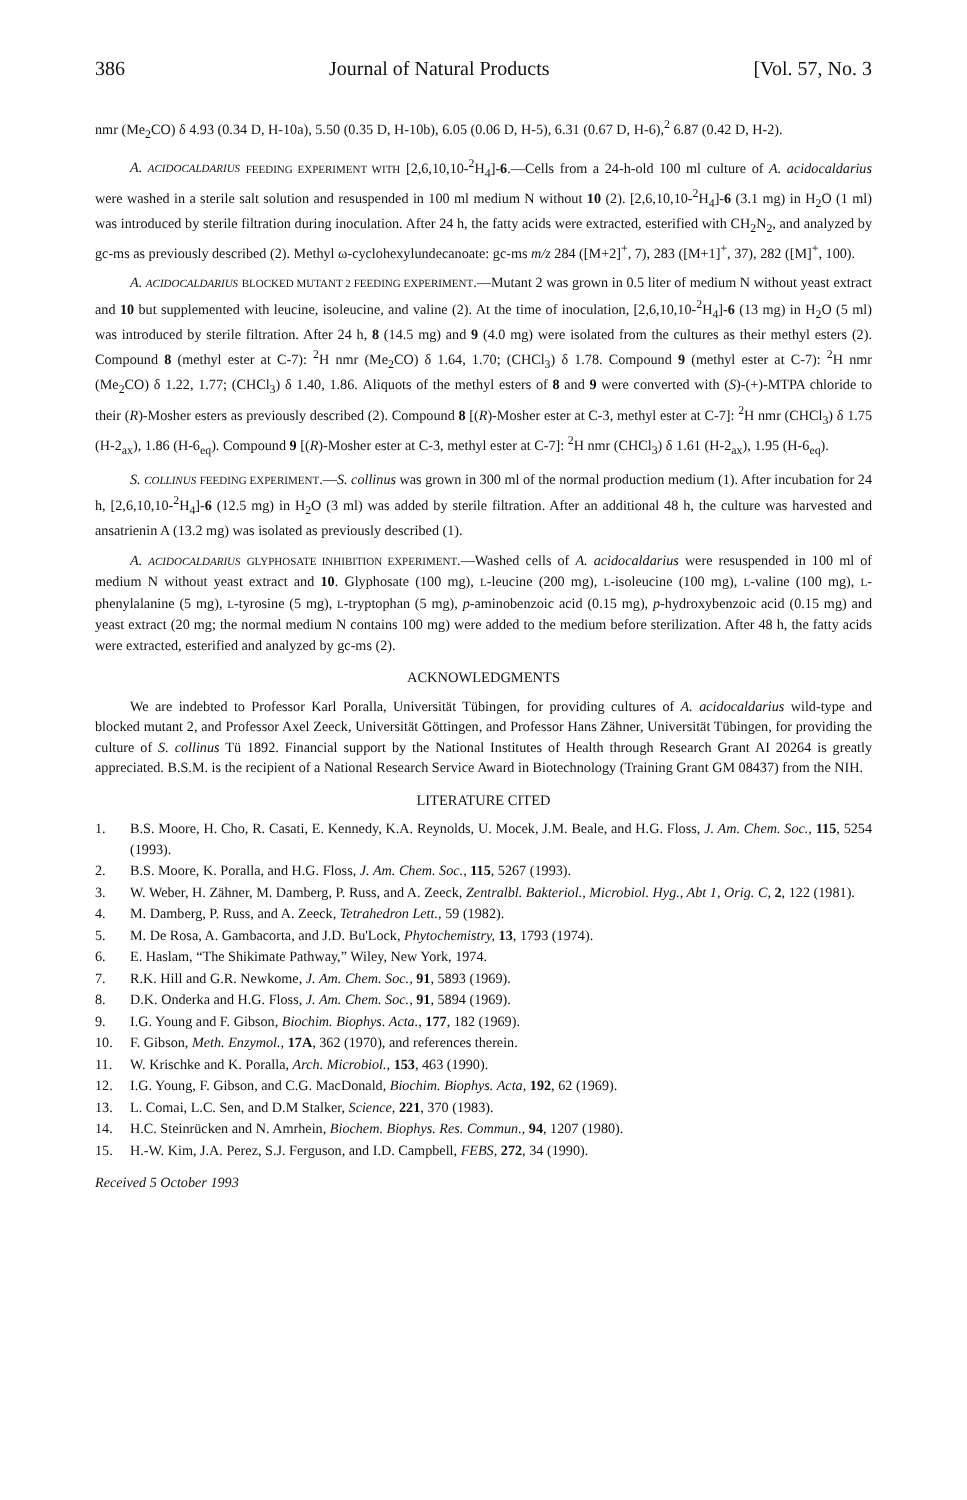386 Journal of Natural Products [Vol. 57, No. 3
nmr (Me<sub>2</sub>CO) δ 4.93 (0.34 D, H-10a), 5.50 (0.35 D, H-10b), 6.05 (0.06 D, H-5), 6.31 (0.67 D, H-6),<sup>2</sup> 6.87 (0.42 D, H-2).
A. ACIDOCALDARIUS FEEDING EXPERIMENT WITH [2,6,10,10-<sup>2</sup>H<sub>4</sub>]-6.—Cells from a 24-h-old 100 ml culture of A. acidocaldarius were washed in a sterile salt solution and resuspended in 100 ml medium N without 10 (2). [2,6,10,10-<sup>2</sup>H<sub>4</sub>]-6 (3.1 mg) in H<sub>2</sub>O (1 ml) was introduced by sterile filtration during inoculation. After 24 h, the fatty acids were extracted, esterified with CH<sub>2</sub>N<sub>2</sub>, and analyzed by gc-ms as previously described (2). Methyl ω-cyclohexylundecanoate: gc-ms m/z 284 ([M+2]<sup>+</sup>, 7), 283 ([M+1]<sup>+</sup>, 37), 282 ([M]<sup>+</sup>, 100).
A. ACIDOCALDARIUS BLOCKED MUTANT 2 FEEDING EXPERIMENT.—Mutant 2 was grown in 0.5 liter of medium N without yeast extract and 10 but supplemented with leucine, isoleucine, and valine (2). At the time of inoculation, [2,6,10,10-<sup>2</sup>H<sub>4</sub>]-6 (13 mg) in H<sub>2</sub>O (5 ml) was introduced by sterile filtration. After 24 h, 8 (14.5 mg) and 9 (4.0 mg) were isolated from the cultures as their methyl esters (2). Compound 8 (methyl ester at C-7): <sup>2</sup>H nmr (Me<sub>2</sub>CO) δ 1.64, 1.70; (CHCl<sub>3</sub>) δ 1.78. Compound 9 (methyl ester at C-7): <sup>2</sup>H nmr (Me<sub>2</sub>CO) δ 1.22, 1.77; (CHCl<sub>3</sub>) δ 1.40, 1.86. Aliquots of the methyl esters of 8 and 9 were converted with (S)-(+)-MTPA chloride to their (R)-Mosher esters as previously described (2). Compound 8 [(R)-Mosher ester at C-3, methyl ester at C-7]: <sup>2</sup>H nmr (CHCl<sub>3</sub>) δ 1.75 (H-2<sub>ax</sub>), 1.86 (H-6<sub>eq</sub>). Compound 9 [(R)-Mosher ester at C-3, methyl ester at C-7]: <sup>2</sup>H nmr (CHCl<sub>3</sub>) δ 1.61 (H-2<sub>ax</sub>), 1.95 (H-6<sub>eq</sub>).
S. COLLINUS FEEDING EXPERIMENT.—S. collinus was grown in 300 ml of the normal production medium (1). After incubation for 24 h, [2,6,10,10-<sup>2</sup>H<sub>4</sub>]-6 (12.5 mg) in H<sub>2</sub>O (3 ml) was added by sterile filtration. After an additional 48 h, the culture was harvested and ansatrienin A (13.2 mg) was isolated as previously described (1).
A. ACIDOCALDARIUS GLYPHOSATE INHIBITION EXPERIMENT.—Washed cells of A. acidocaldarius were resuspended in 100 ml of medium N without yeast extract and 10. Glyphosate (100 mg), L-leucine (200 mg), L-isoleucine (100 mg), L-valine (100 mg), L-phenylalanine (5 mg), L-tyrosine (5 mg), L-tryptophan (5 mg), p-aminobenzoic acid (0.15 mg), p-hydroxybenzoic acid (0.15 mg) and yeast extract (20 mg; the normal medium N contains 100 mg) were added to the medium before sterilization. After 48 h, the fatty acids were extracted, esterified and analyzed by gc-ms (2).
ACKNOWLEDGMENTS
We are indebted to Professor Karl Poralla, Universität Tübingen, for providing cultures of A. acidocaldarius wild-type and blocked mutant 2, and Professor Axel Zeeck, Universität Göttingen, and Professor Hans Zähner, Universität Tübingen, for providing the culture of S. collinus Tü 1892. Financial support by the National Institutes of Health through Research Grant AI 20264 is greatly appreciated. B.S.M. is the recipient of a National Research Service Award in Biotechnology (Training Grant GM 08437) from the NIH.
LITERATURE CITED
1. B.S. Moore, H. Cho, R. Casati, E. Kennedy, K.A. Reynolds, U. Mocek, J.M. Beale, and H.G. Floss, J. Am. Chem. Soc., 115, 5254 (1993).
2. B.S. Moore, K. Poralla, and H.G. Floss, J. Am. Chem. Soc., 115, 5267 (1993).
3. W. Weber, H. Zähner, M. Damberg, P. Russ, and A. Zeeck, Zentralbl. Bakteriol., Microbiol. Hyg., Abt 1, Orig. C, 2, 122 (1981).
4. M. Damberg, P. Russ, and A. Zeeck, Tetrahedron Lett., 59 (1982).
5. M. De Rosa, A. Gambacorta, and J.D. Bu'Lock, Phytochemistry, 13, 1793 (1974).
6. E. Haslam, “The Shikimate Pathway,” Wiley, New York, 1974.
7. R.K. Hill and G.R. Newkome, J. Am. Chem. Soc., 91, 5893 (1969).
8. D.K. Onderka and H.G. Floss, J. Am. Chem. Soc., 91, 5894 (1969).
9. I.G. Young and F. Gibson, Biochim. Biophys. Acta., 177, 182 (1969).
10. F. Gibson, Meth. Enzymol., 17A, 362 (1970), and references therein.
11. W. Krischke and K. Poralla, Arch. Microbiol., 153, 463 (1990).
12. I.G. Young, F. Gibson, and C.G. MacDonald, Biochim. Biophys. Acta, 192, 62 (1969).
13. L. Comai, L.C. Sen, and D.M Stalker, Science, 221, 370 (1983).
14. H.C. Steinrücken and N. Amrhein, Biochem. Biophys. Res. Commun., 94, 1207 (1980).
15. H.-W. Kim, J.A. Perez, S.J. Ferguson, and I.D. Campbell, FEBS, 272, 34 (1990).
Received 5 October 1993